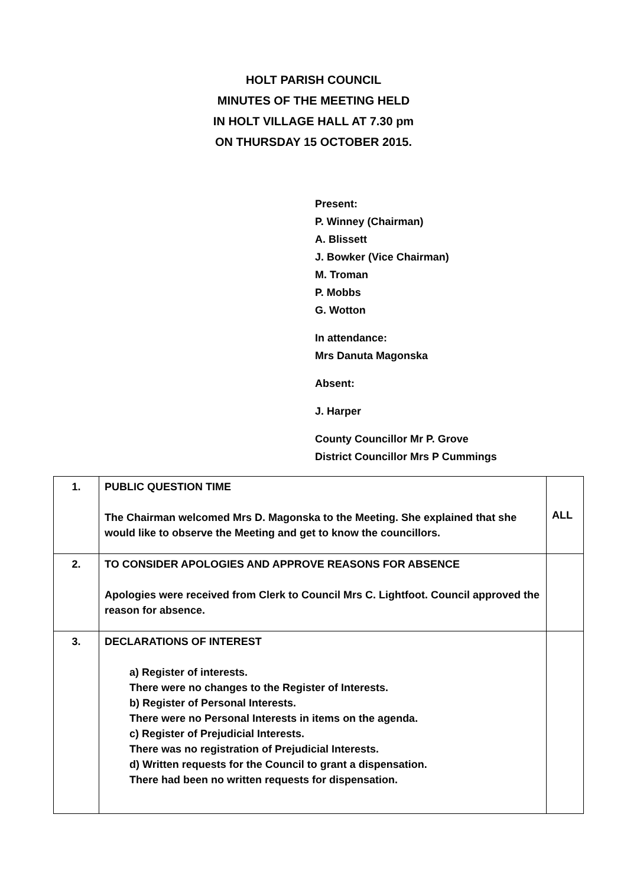HOLT PARISH COUNCIL
MINUTES OF THE MEETING HELD
IN HOLT VILLAGE HALL AT 7.30 pm
ON THURSDAY 15 OCTOBER 2015.
Present:
P. Winney (Chairman)
A. Blissett
J. Bowker (Vice Chairman)
M. Troman
P. Mobbs
G. Wotton
In attendance:
Mrs Danuta Magonska
Absent:
J. Harper
County Councillor Mr P. Grove
District Councillor Mrs P Cummings
| 1. | PUBLIC QUESTION TIME The Chairman welcomed Mrs D. Magonska to the Meeting. She explained that she would like to observe the Meeting and get to know the councillors. | ALL |
| 2. | TO CONSIDER APOLOGIES AND APPROVE REASONS FOR ABSENCE Apologies were received from Clerk to Council Mrs C. Lightfoot. Council approved the reason for absence. | |
| 3. | DECLARATIONS OF INTEREST a) Register of interests. There were no changes to the Register of Interests. b) Register of Personal Interests. There were no Personal Interests in items on the agenda. c) Register of Prejudicial Interests. There was no registration of Prejudicial Interests. d) Written requests for the Council to grant a dispensation. There had been no written requests for dispensation. | |